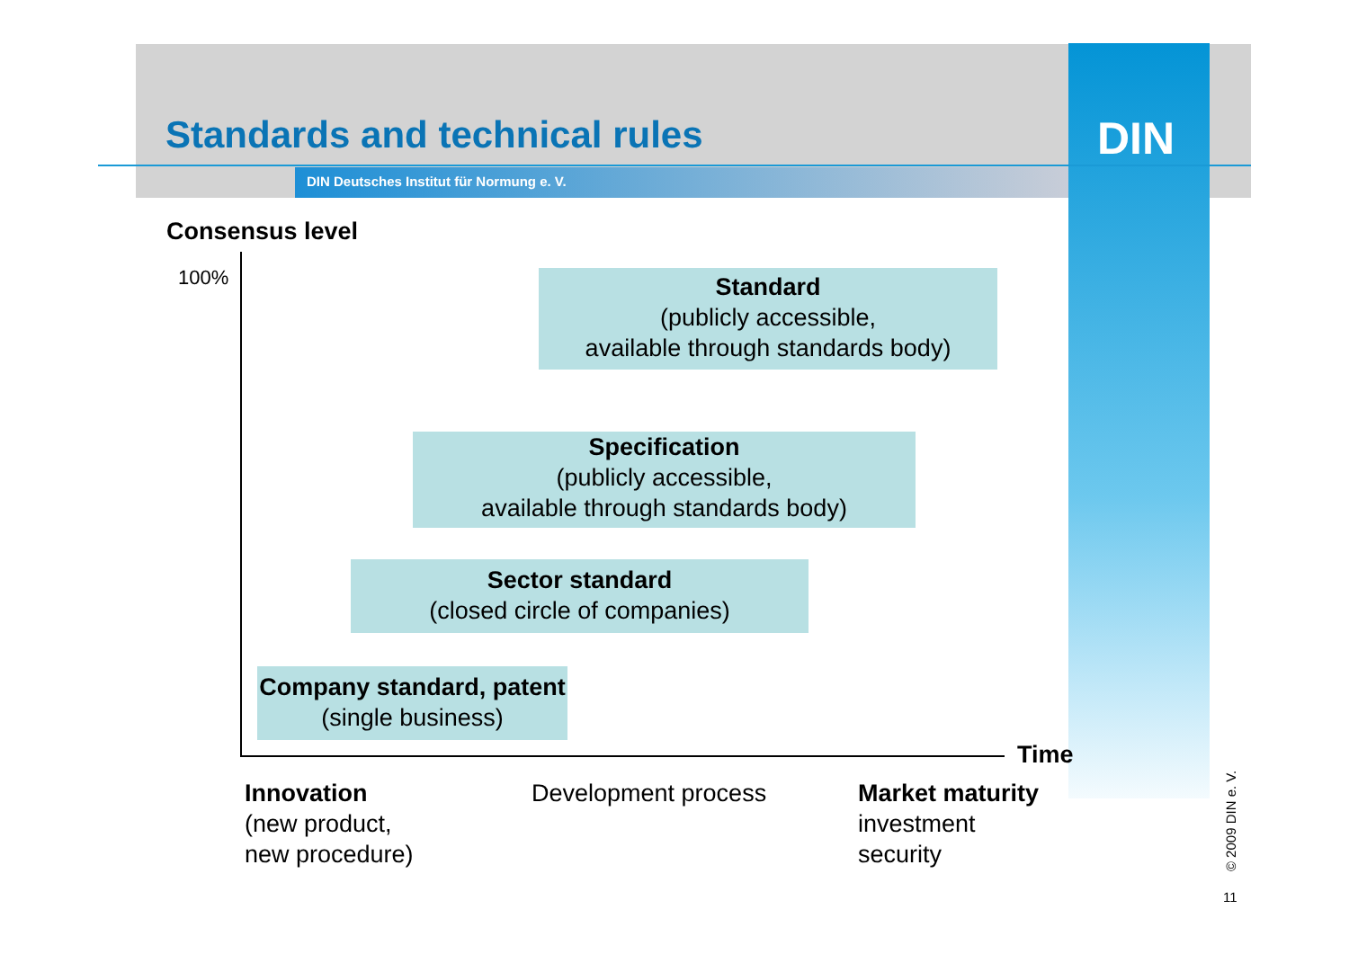Standards and technical rules DIN
DIN Deutsches Institut für Normung e. V.
Consensus level
100%
Standard
(publicly accessible,
available through standards body)
Specification
(publicly accessible,
available through standards body)
Sector standard
(closed circle of companies)
Company standard, patent
(single business)
Time
Innovation
(new product,
new procedure)
Development process
Market maturity
investment
security
© 2009 DIN e. V.
11